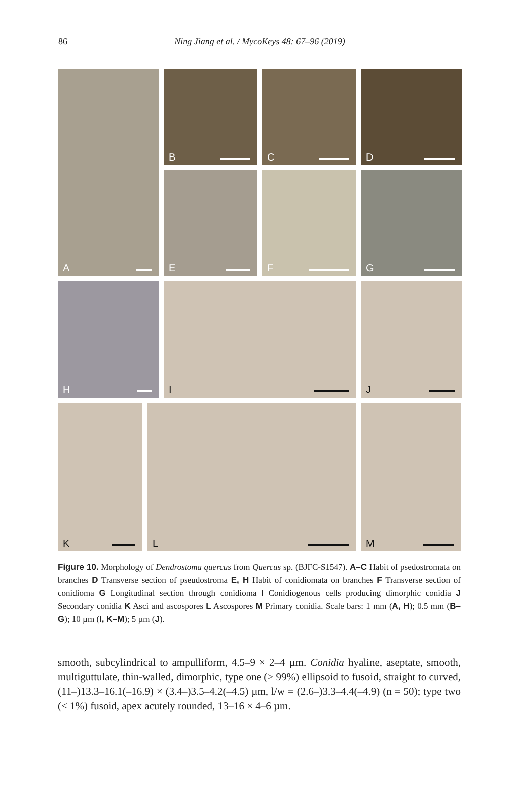86
Ning Jiang et al. / MycoKeys 48: 67–96 (2019)
A
B
C
D
E
F
G
H
I
J
K
L
M
Figure 10. Morphology of Dendrostoma quercus from Quercus sp. (BJFC-S1547). A–C Habit of psedostromata on branches D Transverse section of pseudostroma E, H Habit of conidiomata on branches F Transverse section of conidioma G Longitudinal section through conidioma I Conidiogenous cells producing dimorphic conidia J Secondary conidia K Asci and ascospores L Ascospores M Primary conidia. Scale bars: 1 mm (A, H); 0.5 mm (B–G); 10 µm (I, K–M); 5 µm (J).
smooth, subcylindrical to ampulliform, 4.5–9 × 2–4 µm. Conidia hyaline, aseptate, smooth, multiguttulate, thin-walled, dimorphic, type one (> 99%) ellipsoid to fusoid, straight to curved, (11–)13.3–16.1(–16.9) × (3.4–)3.5–4.2(–4.5) µm, l/w = (2.6–)3.3–4.4(–4.9) (n = 50); type two (< 1%) fusoid, apex acutely rounded, 13–16 × 4–6 µm.